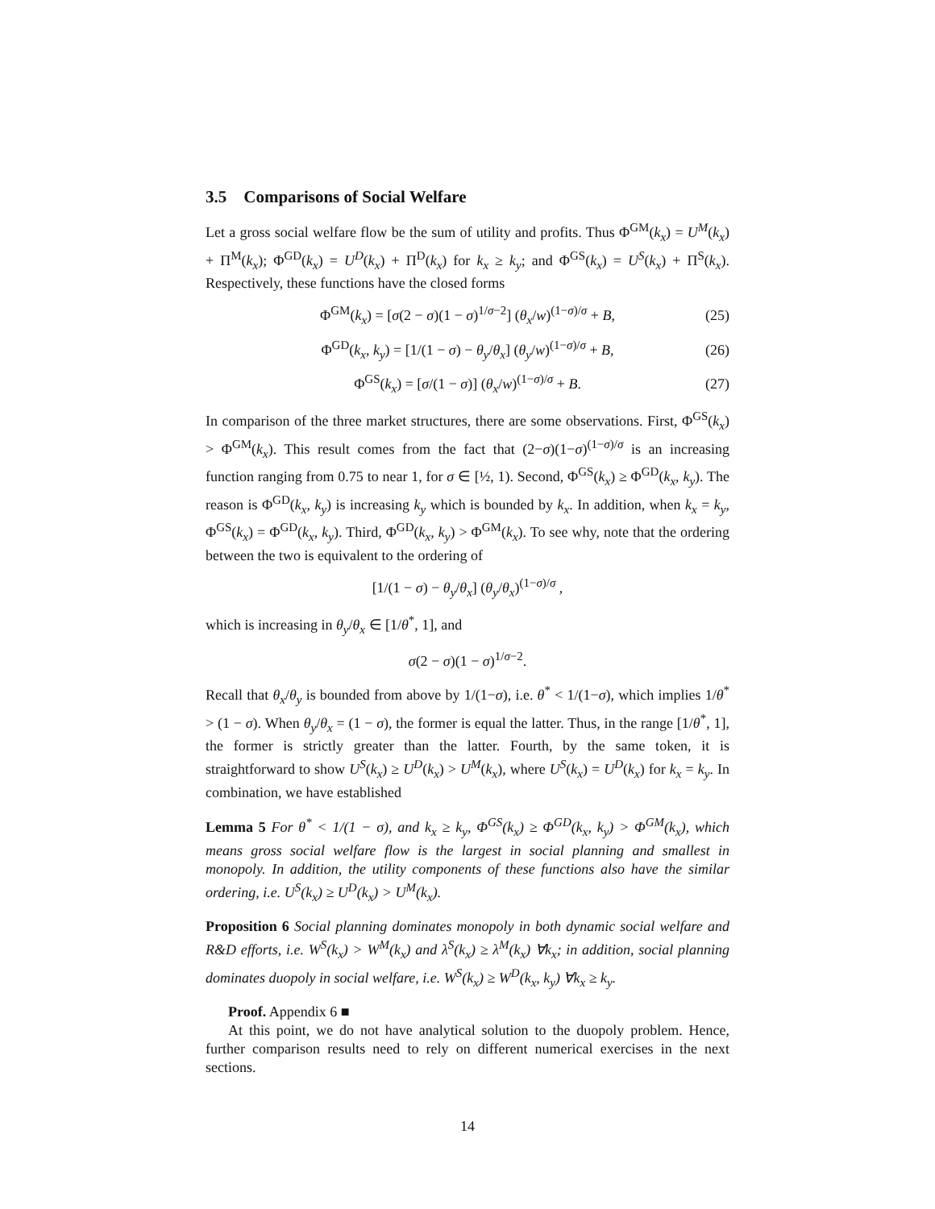3.5 Comparisons of Social Welfare
Let a gross social welfare flow be the sum of utility and profits. Thus Φ<sup>GM</sup>(k<sub>x</sub>) = U<sup>M</sup>(k<sub>x</sub>) + Π<sup>M</sup>(k<sub>x</sub>); Φ<sup>GD</sup>(k<sub>x</sub>) = U<sup>D</sup>(k<sub>x</sub>) + Π<sup>D</sup>(k<sub>x</sub>) for k<sub>x</sub> ≥ k<sub>y</sub>; and Φ<sup>GS</sup>(k<sub>x</sub>) = U<sup>S</sup>(k<sub>x</sub>) + Π<sup>S</sup>(k<sub>x</sub>). Respectively, these functions have the closed forms
Φ<sup>GM</sup>(k<sub>x</sub>) = [σ(2 − σ)(1 − σ)<sup>1/σ−2</sup>] (θ<sub>x</sub>/w)<sup>(1−σ)/σ</sup> + B, (25)
Φ<sup>GD</sup>(k<sub>x</sub>, k<sub>y</sub>) = [1/(1 − σ) − θ<sub>y</sub>/θ<sub>x</sub>] (θ<sub>y</sub>/w)<sup>(1−σ)/σ</sup> + B, (26)
Φ<sup>GS</sup>(k<sub>x</sub>) = [σ/(1 − σ)] (θ<sub>x</sub>/w)<sup>(1−σ)/σ</sup> + B. (27)
In comparison of the three market structures, there are some observations. First, Φ<sup>GS</sup>(k<sub>x</sub>) > Φ<sup>GM</sup>(k<sub>x</sub>). This result comes from the fact that (2−σ)(1−σ)<sup>(1−σ)/σ</sup> is an increasing function ranging from 0.75 to near 1, for σ ∈ [½, 1). Second, Φ<sup>GS</sup>(k<sub>x</sub>) ≥ Φ<sup>GD</sup>(k<sub>x</sub>, k<sub>y</sub>). The reason is Φ<sup>GD</sup>(k<sub>x</sub>, k<sub>y</sub>) is increasing k<sub>y</sub> which is bounded by k<sub>x</sub>. In addition, when k<sub>x</sub> = k<sub>y</sub>, Φ<sup>GS</sup>(k<sub>x</sub>) = Φ<sup>GD</sup>(k<sub>x</sub>, k<sub>y</sub>). Third, Φ<sup>GD</sup>(k<sub>x</sub>, k<sub>y</sub>) > Φ<sup>GM</sup>(k<sub>x</sub>). To see why, note that the ordering between the two is equivalent to the ordering of
[1/(1 − σ) − θ<sub>y</sub>/θ<sub>x</sub>] (θ<sub>y</sub>/θ<sub>x</sub>)<sup>(1−σ)/σ</sup> ,
which is increasing in θ<sub>y</sub>/θ<sub>x</sub> ∈ [1/θ<sup>*</sup>, 1], and
σ(2 − σ)(1 − σ)<sup>1/σ−2</sup>.
Recall that θ<sub>x</sub>/θ<sub>y</sub> is bounded from above by 1/(1−σ), i.e. θ<sup>*</sup> < 1/(1−σ), which implies 1/θ<sup>*</sup> > (1 − σ). When θ<sub>y</sub>/θ<sub>x</sub> = (1 − σ), the former is equal the latter. Thus, in the range [1/θ<sup>*</sup>, 1], the former is strictly greater than the latter. Fourth, by the same token, it is straightforward to show U<sup>S</sup>(k<sub>x</sub>) ≥ U<sup>D</sup>(k<sub>x</sub>) > U<sup>M</sup>(k<sub>x</sub>), where U<sup>S</sup>(k<sub>x</sub>) = U<sup>D</sup>(k<sub>x</sub>) for k<sub>x</sub> = k<sub>y</sub>. In combination, we have established
Lemma 5 For θ<sup>*</sup> < 1/(1 − σ), and k<sub>x</sub> ≥ k<sub>y</sub>, Φ<sup>GS</sup>(k<sub>x</sub>) ≥ Φ<sup>GD</sup>(k<sub>x</sub>, k<sub>y</sub>) > Φ<sup>GM</sup>(k<sub>x</sub>), which means gross social welfare flow is the largest in social planning and smallest in monopoly. In addition, the utility components of these functions also have the similar ordering, i.e. U<sup>S</sup>(k<sub>x</sub>) ≥ U<sup>D</sup>(k<sub>x</sub>) > U<sup>M</sup>(k<sub>x</sub>).
Proposition 6 Social planning dominates monopoly in both dynamic social welfare and R&D efforts, i.e. W<sup>S</sup>(k<sub>x</sub>) > W<sup>M</sup>(k<sub>x</sub>) and λ<sup>S</sup>(k<sub>x</sub>) ≥ λ<sup>M</sup>(k<sub>x</sub>) ∀k<sub>x</sub>; in addition, social planning dominates duopoly in social welfare, i.e. W<sup>S</sup>(k<sub>x</sub>) ≥ W<sup>D</sup>(k<sub>x</sub>, k<sub>y</sub>) ∀k<sub>x</sub> ≥ k<sub>y</sub>.
Proof. Appendix 6 ■
At this point, we do not have analytical solution to the duopoly problem. Hence, further comparison results need to rely on different numerical exercises in the next sections.
14